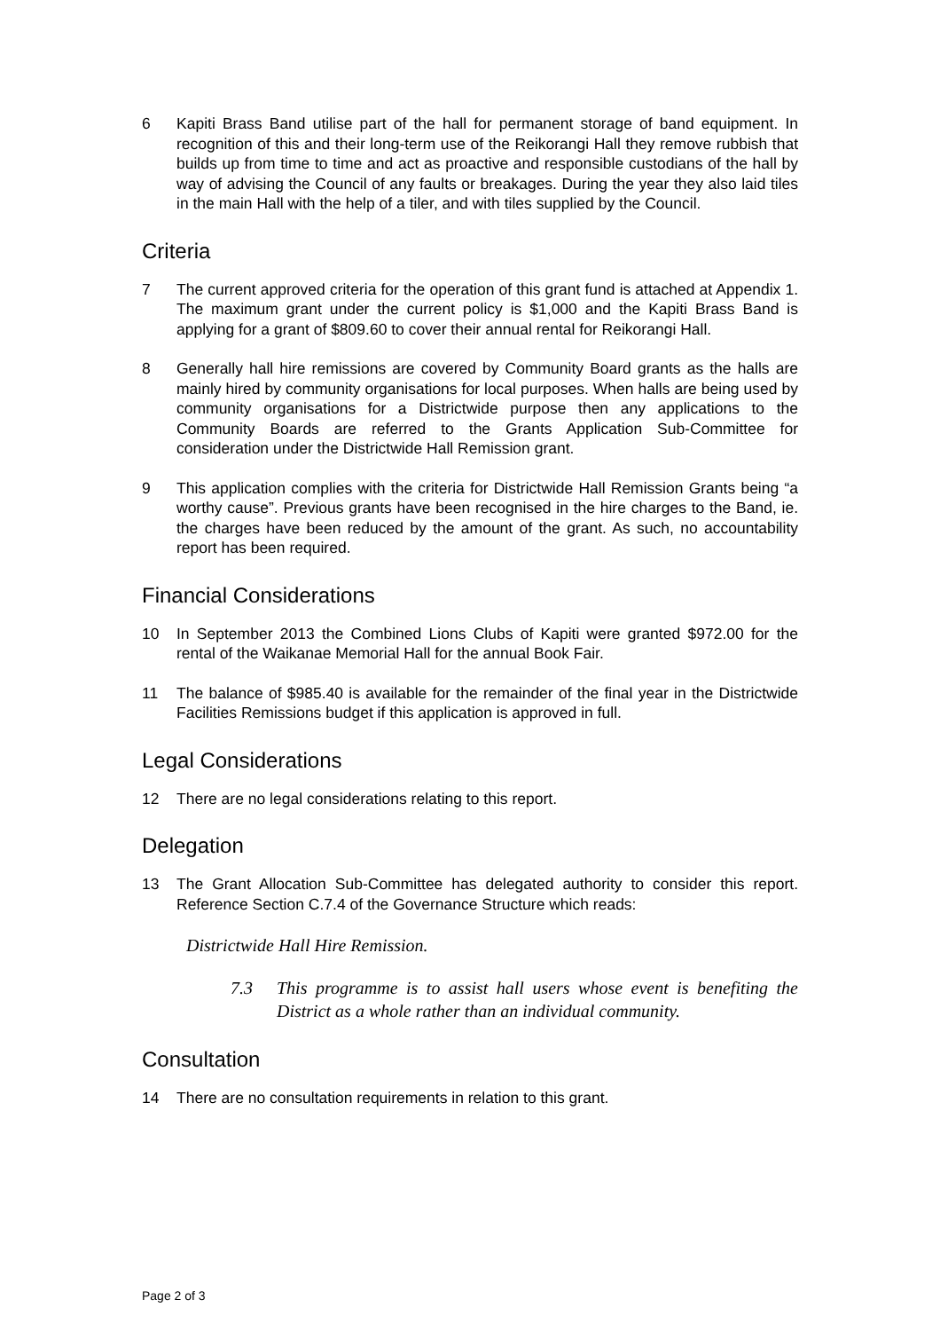6 Kapiti Brass Band utilise part of the hall for permanent storage of band equipment. In recognition of this and their long-term use of the Reikorangi Hall they remove rubbish that builds up from time to time and act as proactive and responsible custodians of the hall by way of advising the Council of any faults or breakages. During the year they also laid tiles in the main Hall with the help of a tiler, and with tiles supplied by the Council.
Criteria
7 The current approved criteria for the operation of this grant fund is attached at Appendix 1. The maximum grant under the current policy is $1,000 and the Kapiti Brass Band is applying for a grant of $809.60 to cover their annual rental for Reikorangi Hall.
8 Generally hall hire remissions are covered by Community Board grants as the halls are mainly hired by community organisations for local purposes. When halls are being used by community organisations for a Districtwide purpose then any applications to the Community Boards are referred to the Grants Application Sub-Committee for consideration under the Districtwide Hall Remission grant.
9 This application complies with the criteria for Districtwide Hall Remission Grants being “a worthy cause”. Previous grants have been recognised in the hire charges to the Band, ie. the charges have been reduced by the amount of the grant. As such, no accountability report has been required.
Financial Considerations
10 In September 2013 the Combined Lions Clubs of Kapiti were granted $972.00 for the rental of the Waikanae Memorial Hall for the annual Book Fair.
11 The balance of $985.40 is available for the remainder of the final year in the Districtwide Facilities Remissions budget if this application is approved in full.
Legal Considerations
12 There are no legal considerations relating to this report.
Delegation
13 The Grant Allocation Sub-Committee has delegated authority to consider this report. Reference Section C.7.4 of the Governance Structure which reads:
Districtwide Hall Hire Remission.
7.3 This programme is to assist hall users whose event is benefiting the District as a whole rather than an individual community.
Consultation
14 There are no consultation requirements in relation to this grant.
Page 2 of 3